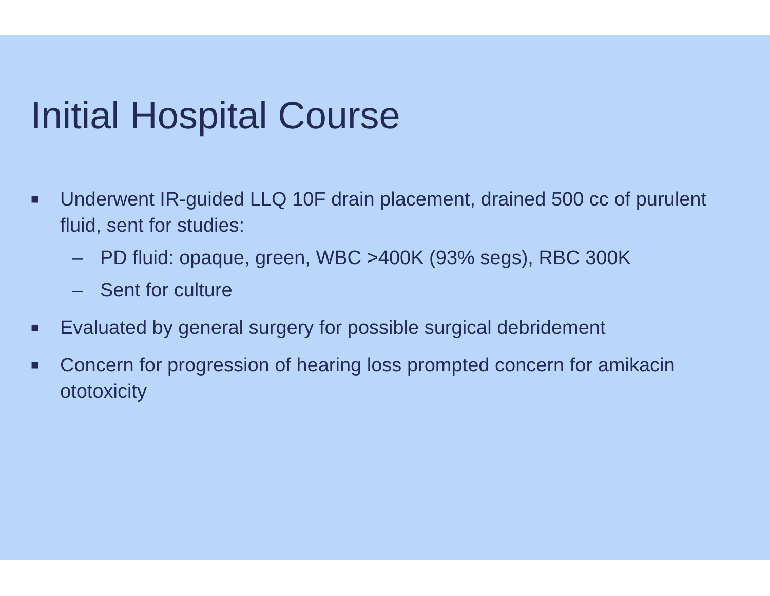Initial Hospital Course
■ Underwent IR-guided LLQ 10F drain placement, drained 500 cc of purulent fluid, sent for studies:
– PD fluid: opaque, green, WBC >400K (93% segs), RBC 300K
– Sent for culture
■ Evaluated by general surgery for possible surgical debridement
■ Concern for progression of hearing loss prompted concern for amikacin ototoxicity